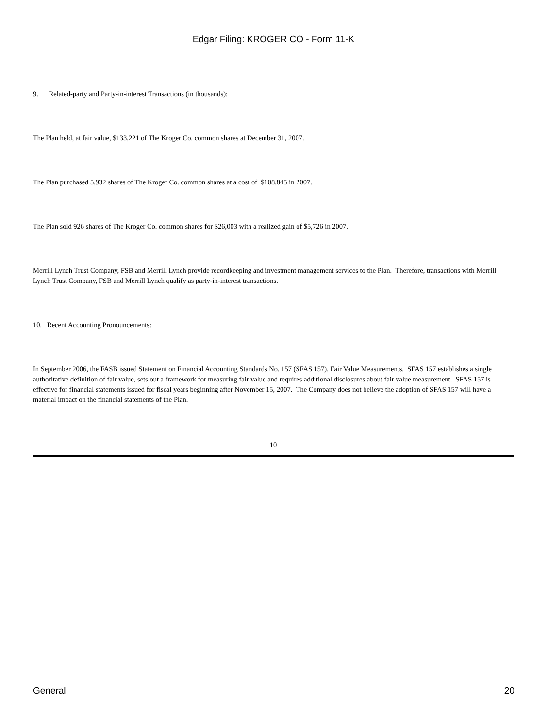Edgar Filing: KROGER CO - Form 11-K
9. Related-party and Party-in-interest Transactions (in thousands):
The Plan held, at fair value, $133,221 of The Kroger Co. common shares at December 31, 2007.
The Plan purchased 5,932 shares of The Kroger Co. common shares at a cost of $108,845 in 2007.
The Plan sold 926 shares of The Kroger Co. common shares for $26,003 with a realized gain of $5,726 in 2007.
Merrill Lynch Trust Company, FSB and Merrill Lynch provide recordkeeping and investment management services to the Plan. Therefore, transactions with Merrill Lynch Trust Company, FSB and Merrill Lynch qualify as party-in-interest transactions.
10. Recent Accounting Pronouncements:
In September 2006, the FASB issued Statement on Financial Accounting Standards No. 157 (SFAS 157), Fair Value Measurements. SFAS 157 establishes a single authoritative definition of fair value, sets out a framework for measuring fair value and requires additional disclosures about fair value measurement. SFAS 157 is effective for financial statements issued for fiscal years beginning after November 15, 2007. The Company does not believe the adoption of SFAS 157 will have a material impact on the financial statements of the Plan.
10
General 20